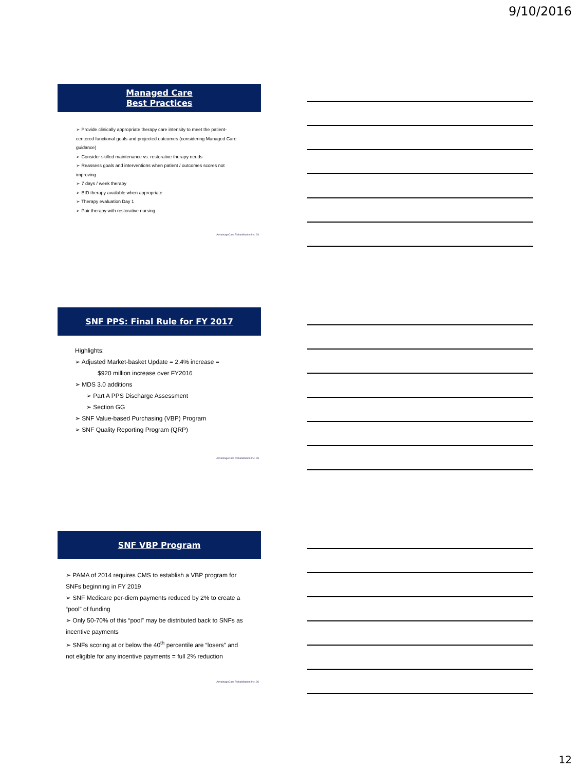9/10/2016
Managed Care
Best Practices
➢ Provide clinically appropriate therapy care intensity to meet the patient-centered functional goals and projected outcomes (considering Managed Care guidance)
➢ Consider skilled maintenance vs. restorative therapy needs
➢ Reassess goals and interventions when patient / outcomes scores not improving
➢ 7 days / week therapy
➢ BID therapy available when appropriate
➢ Therapy evaluation Day 1
➢ Pair therapy with restorative nursing
AdvantageCare Rehabilitation Inc. 34
SNF PPS: Final Rule for FY 2017
Highlights:
➢ Adjusted Market-basket Update = 2.4% increase =
$920 million increase over FY2016
➢ MDS 3.0 additions
➢ Part A PPS Discharge Assessment
➢ Section GG
➢ SNF Value-based Purchasing (VBP) Program
➢ SNF Quality Reporting Program (QRP)
AdvantageCare Rehabilitation Inc. 35
SNF VBP Program
➢ PAMA of 2014 requires CMS to establish a VBP program for SNFs beginning in FY 2019
➢ SNF Medicare per-diem payments reduced by 2% to create a “pool” of funding
➢ Only 50-70% of this “pool” may be distributed back to SNFs as incentive payments
➢ SNFs scoring at or below the 40<sup>th</sup> percentile are “losers” and not eligible for any incentive payments = full 2% reduction
AdvantageCare Rehabilitation Inc. 36
12